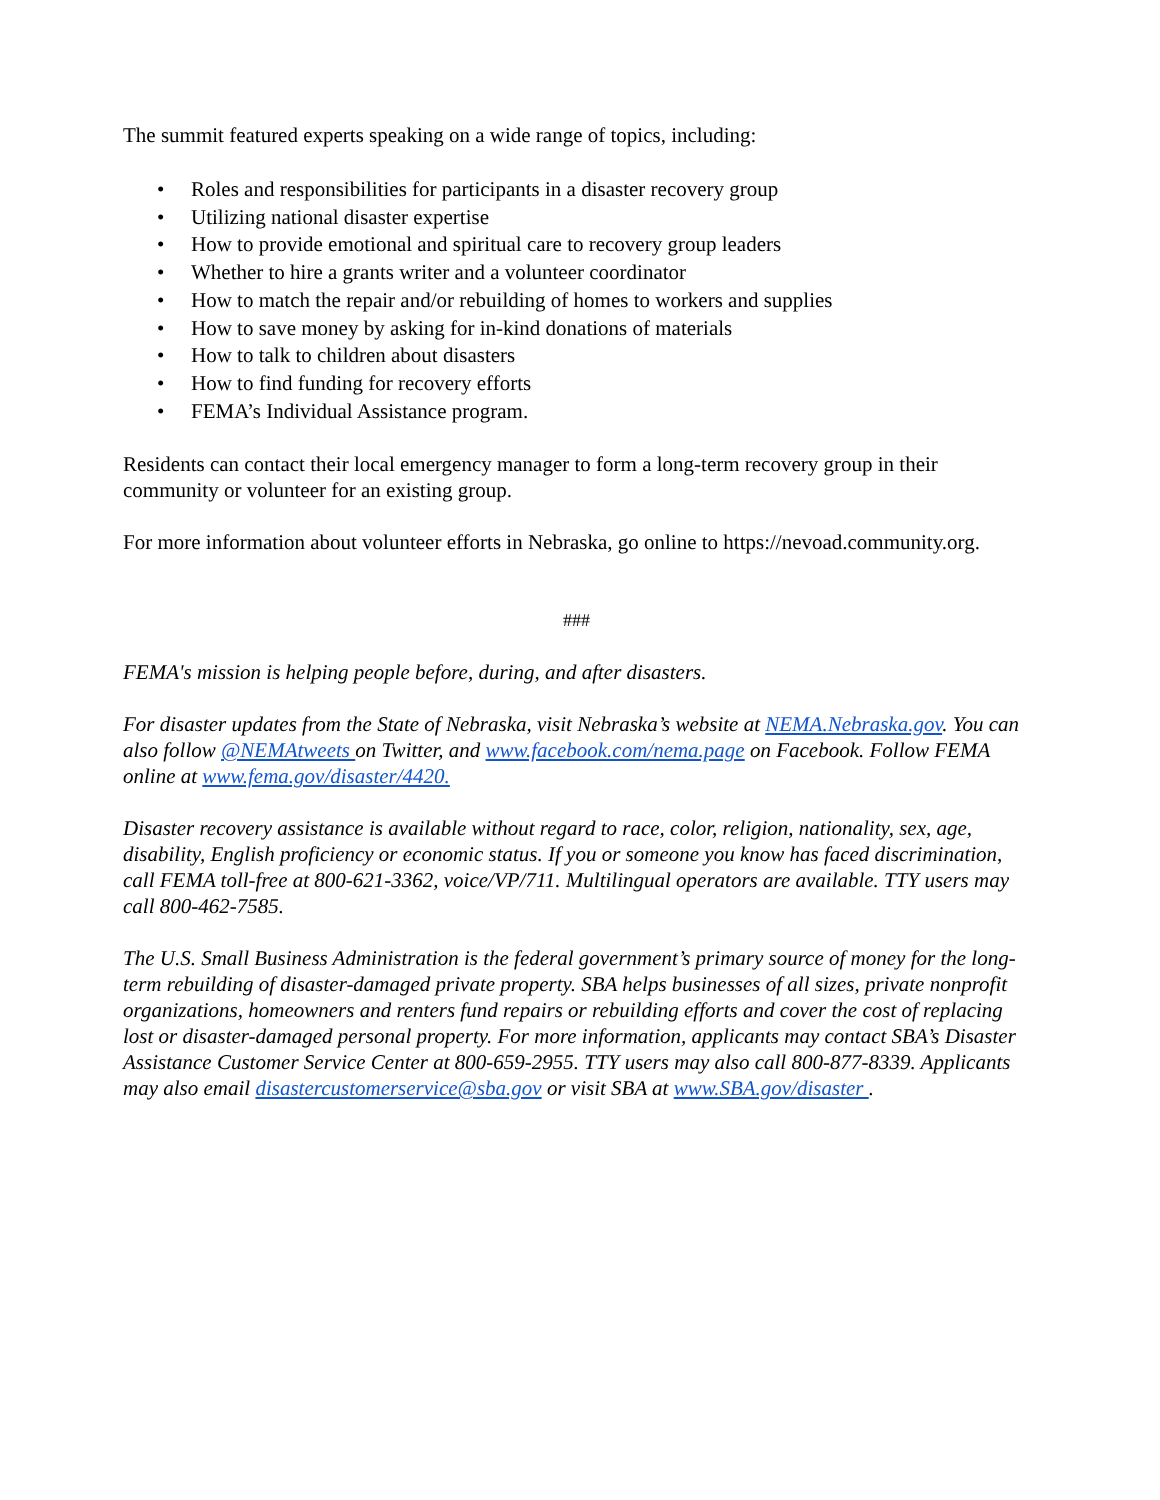The summit featured experts speaking on a wide range of topics, including:
• Roles and responsibilities for participants in a disaster recovery group
• Utilizing national disaster expertise
• How to provide emotional and spiritual care to recovery group leaders
• Whether to hire a grants writer and a volunteer coordinator
• How to match the repair and/or rebuilding of homes to workers and supplies
• How to save money by asking for in-kind donations of materials
• How to talk to children about disasters
• How to find funding for recovery efforts
• FEMA’s Individual Assistance program.
Residents can contact their local emergency manager to form a long-term recovery group in their community or volunteer for an existing group.
For more information about volunteer efforts in Nebraska, go online to https://nevoad.community.org.
###
FEMA's mission is helping people before, during, and after disasters.
For disaster updates from the State of Nebraska, visit Nebraska’s website at NEMA.Nebraska.gov. You can also follow @NEMAtweets on Twitter, and www.facebook.com/nema.page on Facebook. Follow FEMA online at www.fema.gov/disaster/4420.
Disaster recovery assistance is available without regard to race, color, religion, nationality, sex, age, disability, English proficiency or economic status. If you or someone you know has faced discrimination, call FEMA toll-free at 800-621-3362, voice/VP/711. Multilingual operators are available. TTY users may call 800-462-7585.
The U.S. Small Business Administration is the federal government’s primary source of money for the long-term rebuilding of disaster-damaged private property. SBA helps businesses of all sizes, private nonprofit organizations, homeowners and renters fund repairs or rebuilding efforts and cover the cost of replacing lost or disaster-damaged personal property. For more information, applicants may contact SBA’s Disaster Assistance Customer Service Center at 800-659-2955. TTY users may also call 800-877-8339. Applicants may also email disastercustomerservice@sba.gov or visit SBA at www.SBA.gov/disaster .